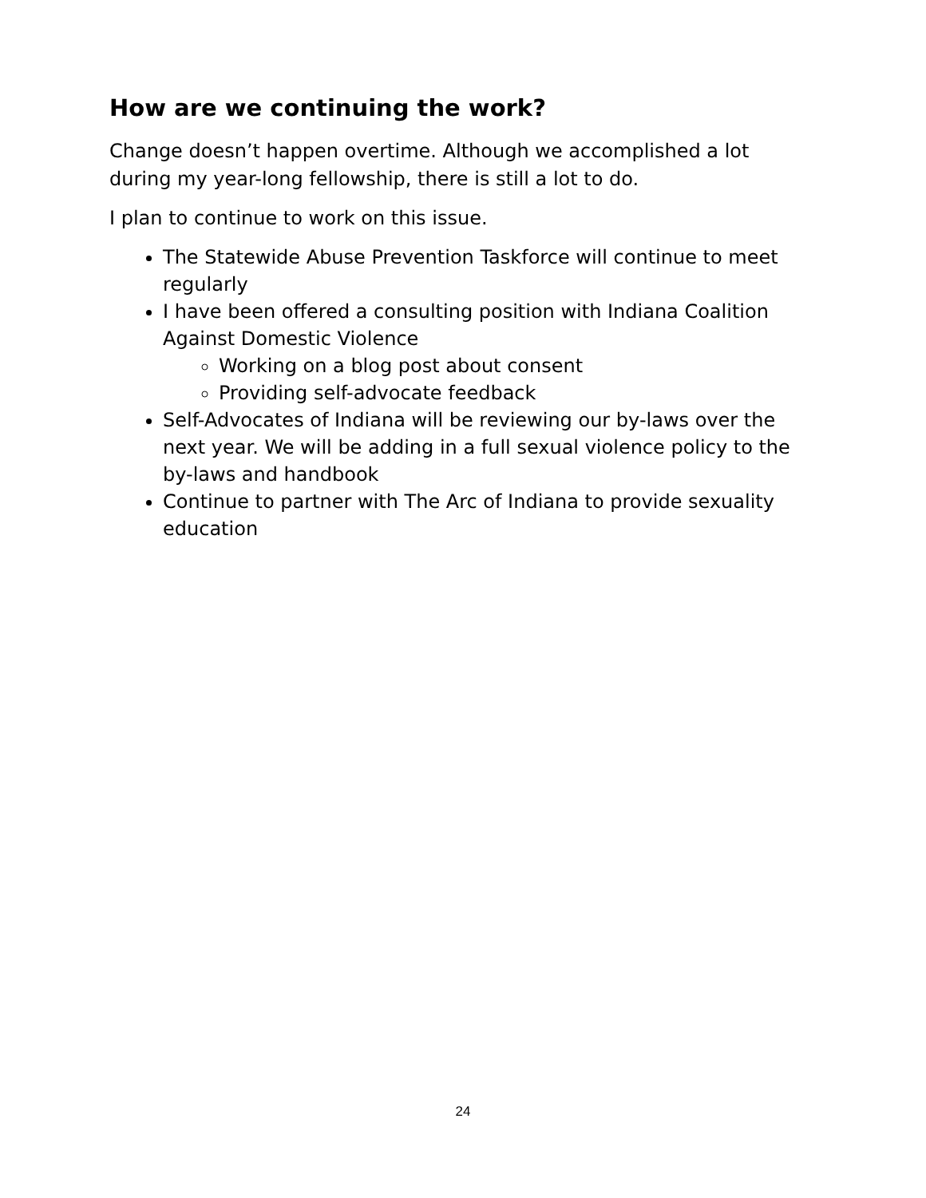How are we continuing the work?
Change doesn’t happen overtime. Although we accomplished a lot during my year-long fellowship, there is still a lot to do.
I plan to continue to work on this issue.
The Statewide Abuse Prevention Taskforce will continue to meet regularly
I have been offered a consulting position with Indiana Coalition Against Domestic Violence
Working on a blog post about consent
Providing self-advocate feedback
Self-Advocates of Indiana will be reviewing our by-laws over the next year. We will be adding in a full sexual violence policy to the by-laws and handbook
Continue to partner with The Arc of Indiana to provide sexuality education
24